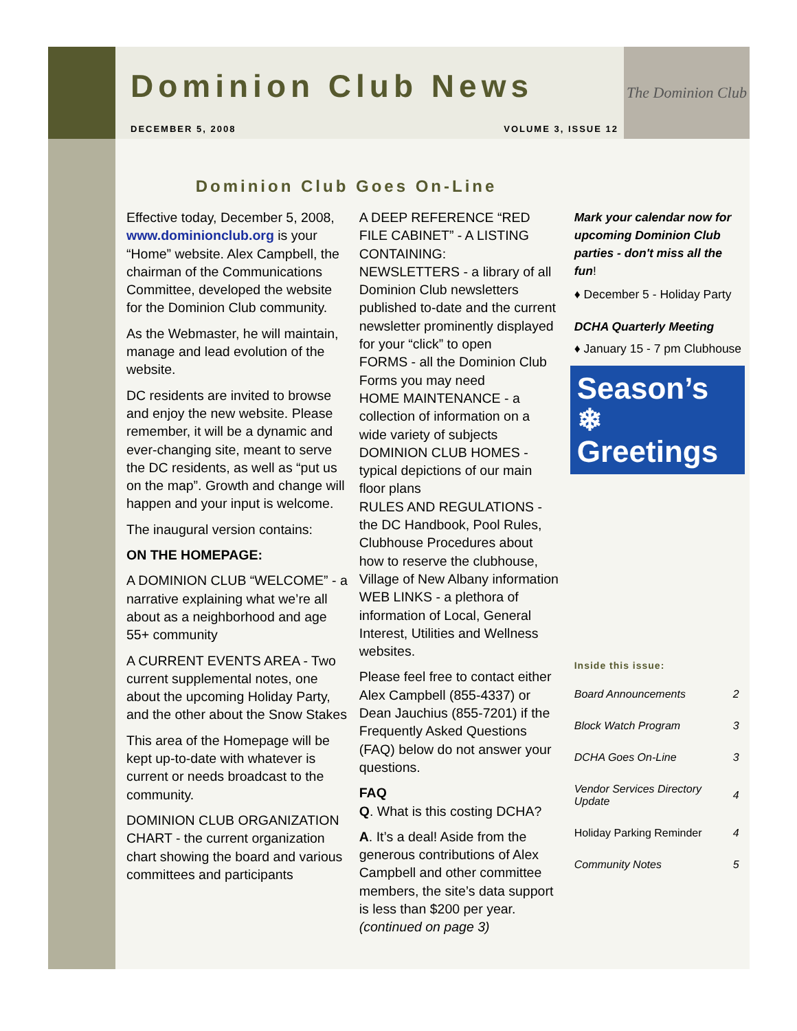The Dominion Club
Dominion Club News
DECEMBER 5, 2008 VOLUME 3, ISSUE 12
Dominion Club Goes On-Line
Effective today, December 5, 2008, www.dominionclub.org is your “Home” website. Alex Campbell, the chairman of the Communications Committee, developed the website for the Dominion Club community.
As the Webmaster, he will maintain, manage and lead evolution of the website.
DC residents are invited to browse and enjoy the new website. Please remember, it will be a dynamic and ever-changing site, meant to serve the DC residents, as well as “put us on the map”. Growth and change will happen and your input is welcome.
The inaugural version contains:
ON THE HOMEPAGE:
A DOMINION CLUB “WELCOME” - a narrative explaining what we’re all about as a neighborhood and age 55+ community
A CURRENT EVENTS AREA - Two current supplemental notes, one about the upcoming Holiday Party, and the other about the Snow Stakes
This area of the Homepage will be kept up-to-date with whatever is current or needs broadcast to the community.
DOMINION CLUB ORGANIZATION CHART - the current organization chart showing the board and various committees and participants
A DEEP REFERENCE “RED FILE CABINET” - A LISTING CONTAINING:
NEWSLETTERS - a library of all Dominion Club newsletters published to-date and the current newsletter prominently displayed for your “click” to open
FORMS - all the Dominion Club Forms you may need
HOME MAINTENANCE - a collection of information on a wide variety of subjects
DOMINION CLUB HOMES - typical depictions of our main floor plans
RULES AND REGULATIONS - the DC Handbook, Pool Rules, Clubhouse Procedures about how to reserve the clubhouse, Village of New Albany information
WEB LINKS - a plethora of information of Local, General Interest, Utilities and Wellness websites.
Please feel free to contact either Alex Campbell (855-4337) or Dean Jauchius (855-7201) if the Frequently Asked Questions (FAQ) below do not answer your questions.
FAQ
Q. What is this costing DCHA?
A. It’s a deal! Aside from the generous contributions of Alex Campbell and other committee members, the site’s data support is less than $200 per year. (continued on page 3)
Mark your calendar now for upcoming Dominion Club parties - don't miss all the fun!
♦ December 5 - Holiday Party
DCHA Quarterly Meeting
♦ January 15 - 7 pm Clubhouse
Season’s ❄
Greetings
Inside this issue:
| Board Announcements | 2 |
| Block Watch Program | 3 |
| DCHA Goes On-Line | 3 |
| Vendor Services Directory Update | 4 |
| Holiday Parking Reminder | 4 |
| Community Notes | 5 |